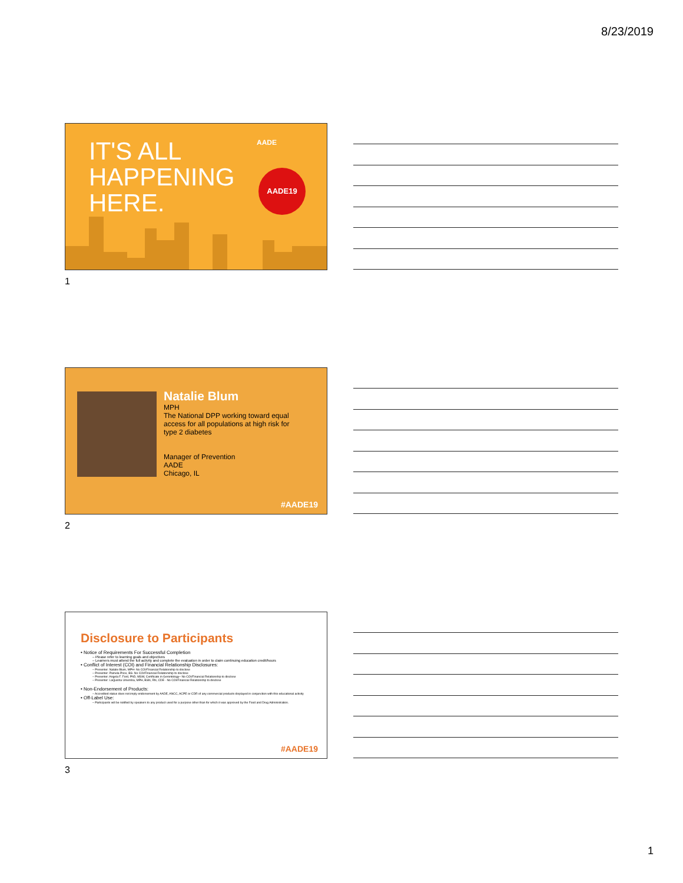8/23/2019
IT'S ALL
HAPPENING
HERE.
AADE
AADE19
1
Natalie Blum
MPH
The National DPP working toward equal
access for all populations at high risk for
type 2 diabetes
Manager of Prevention
AADE
Chicago, IL
#AADE19
2
Disclosure to Participants
• Notice of Requirements For Successful Completion
– Please refer to learning goals and objectives
– Learners must attend the full activity and complete the evaluation in order to claim continuing education credit/hours
• Conflict of Interest (COI) and Financial Relationship Disclosures:
– Presenter: Natalie Blum, MPH- No COI/Financial Relationship to disclose
– Presenter: Pamela Price, BS- No COI/Financial Relationship to disclose
– Presenter: Angela F. Ford, PhD, MSW, Certificate in Gerontology– No COI/Financial Relationship to disclose
– Presenter: LaQuisha Umemba, MPH, BSN, RN, CDE - No COI/Financial Relationship to disclose
• Non-Endorsement of Products:
– Accredited status does not imply endorsement by AADE, ANCC, ACPE or CDR of any commercial products displayed in conjunction with this educational activity
• Off-Label Use:
– Participants will be notified by speakers to any product used for a purpose other than for which it was approved by the Food and Drug Administration.
#AADE19
3
1